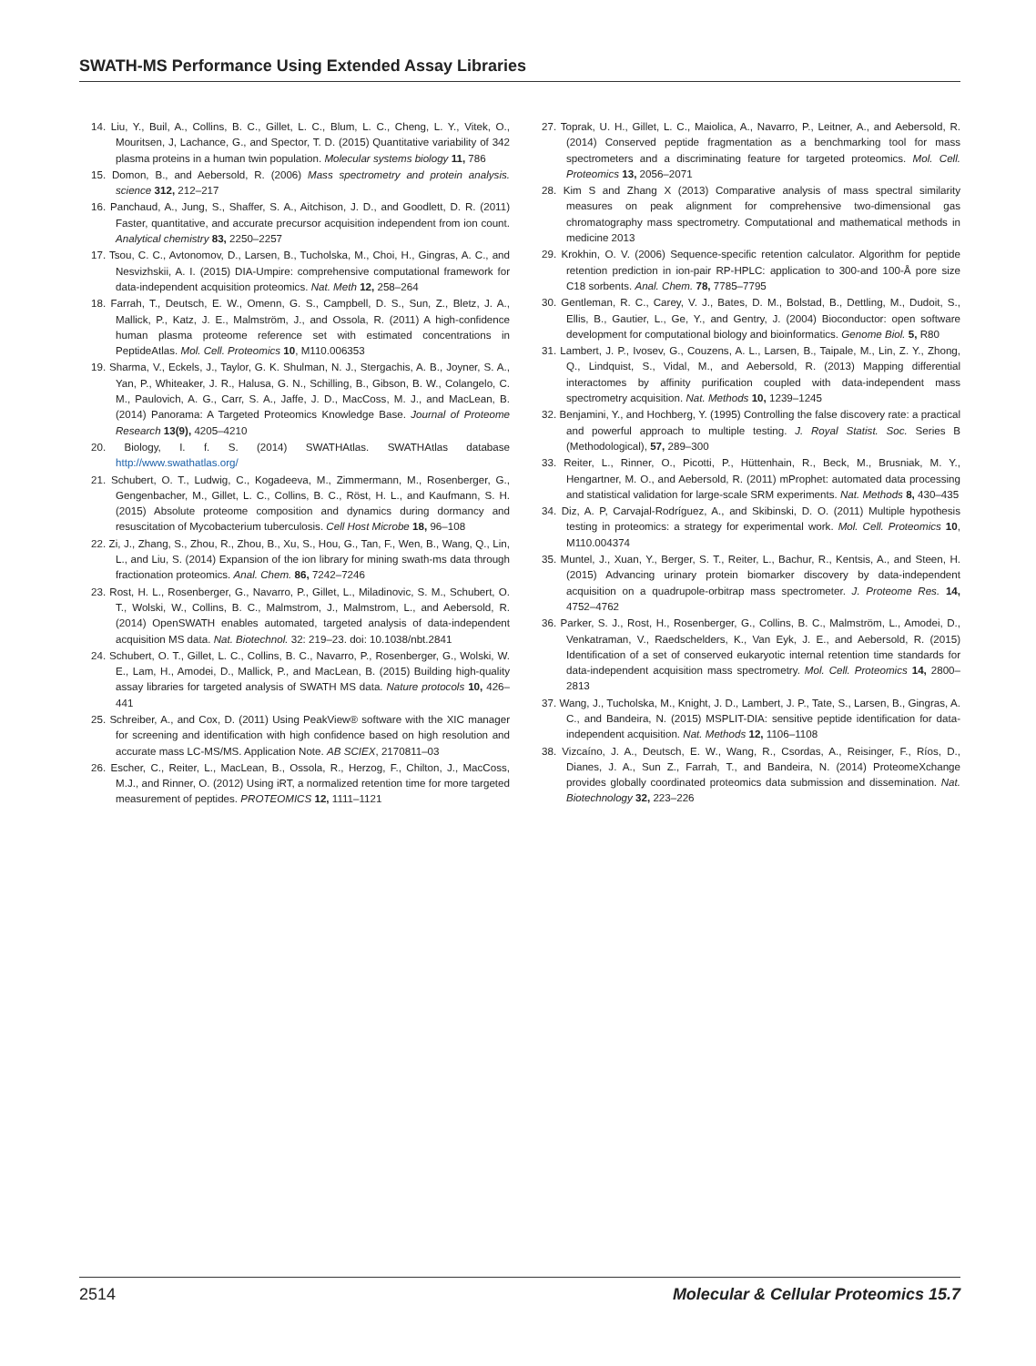SWATH-MS Performance Using Extended Assay Libraries
14. Liu, Y., Buil, A., Collins, B. C., Gillet, L. C., Blum, L. C., Cheng, L. Y., Vitek, O., Mouritsen, J, Lachance, G., and Spector, T. D. (2015) Quantitative variability of 342 plasma proteins in a human twin population. Molecular systems biology 11, 786
15. Domon, B., and Aebersold, R. (2006) Mass spectrometry and protein analysis. science 312, 212–217
16. Panchaud, A., Jung, S., Shaffer, S. A., Aitchison, J. D., and Goodlett, D. R. (2011) Faster, quantitative, and accurate precursor acquisition independent from ion count. Analytical chemistry 83, 2250–2257
17. Tsou, C. C., Avtonomov, D., Larsen, B., Tucholska, M., Choi, H., Gingras, A. C., and Nesvizhskii, A. I. (2015) DIA-Umpire: comprehensive computational framework for data-independent acquisition proteomics. Nat. Meth 12, 258–264
18. Farrah, T., Deutsch, E. W., Omenn, G. S., Campbell, D. S., Sun, Z., Bletz, J. A., Mallick, P., Katz, J. E., Malmström, J., and Ossola, R. (2011) A high-confidence human plasma proteome reference set with estimated concentrations in PeptideAtlas. Mol. Cell. Proteomics 10, M110.006353
19. Sharma, V., Eckels, J., Taylor, G. K. Shulman, N. J., Stergachis, A. B., Joyner, S. A., Yan, P., Whiteaker, J. R., Halusa, G. N., Schilling, B., Gibson, B. W., Colangelo, C. M., Paulovich, A. G., Carr, S. A., Jaffe, J. D., MacCoss, M. J., and MacLean, B. (2014) Panorama: A Targeted Proteomics Knowledge Base. Journal of Proteome Research 13(9), 4205–4210
20. Biology, I. f. S. (2014) SWATHAtlas. SWATHAtlas database http://www.swathatlas.org/
21. Schubert, O. T., Ludwig, C., Kogadeeva, M., Zimmermann, M., Rosenberger, G., Gengenbacher, M., Gillet, L. C., Collins, B. C., Röst, H. L., and Kaufmann, S. H. (2015) Absolute proteome composition and dynamics during dormancy and resuscitation of Mycobacterium tuberculosis. Cell Host Microbe 18, 96–108
22. Zi, J., Zhang, S., Zhou, R., Zhou, B., Xu, S., Hou, G., Tan, F., Wen, B., Wang, Q., Lin, L., and Liu, S. (2014) Expansion of the ion library for mining swath-ms data through fractionation proteomics. Anal. Chem. 86, 7242–7246
23. Rost, H. L., Rosenberger, G., Navarro, P., Gillet, L., Miladinovic, S. M., Schubert, O. T., Wolski, W., Collins, B. C., Malmstrom, J., Malmstrom, L., and Aebersold, R. (2014) OpenSWATH enables automated, targeted analysis of data-independent acquisition MS data. Nat. Biotechnol. 32: 219–23. doi: 10.1038/nbt.2841
24. Schubert, O. T., Gillet, L. C., Collins, B. C., Navarro, P., Rosenberger, G., Wolski, W. E., Lam, H., Amodei, D., Mallick, P., and MacLean, B. (2015) Building high-quality assay libraries for targeted analysis of SWATH MS data. Nature protocols 10, 426–441
25. Schreiber, A., and Cox, D. (2011) Using PeakView® software with the XIC manager for screening and identification with high confidence based on high resolution and accurate mass LC-MS/MS. Application Note. AB SCIEX, 2170811–03
26. Escher, C., Reiter, L., MacLean, B., Ossola, R., Herzog, F., Chilton, J., MacCoss, M.J., and Rinner, O. (2012) Using iRT, a normalized retention time for more targeted measurement of peptides. PROTEOMICS 12, 1111–1121
27. Toprak, U. H., Gillet, L. C., Maiolica, A., Navarro, P., Leitner, A., and Aebersold, R. (2014) Conserved peptide fragmentation as a benchmarking tool for mass spectrometers and a discriminating feature for targeted proteomics. Mol. Cell. Proteomics 13, 2056–2071
28. Kim S and Zhang X (2013) Comparative analysis of mass spectral similarity measures on peak alignment for comprehensive two-dimensional gas chromatography mass spectrometry. Computational and mathematical methods in medicine 2013
29. Krokhin, O. V. (2006) Sequence-specific retention calculator. Algorithm for peptide retention prediction in ion-pair RP-HPLC: application to 300-and 100-Å pore size C18 sorbents. Anal. Chem. 78, 7785–7795
30. Gentleman, R. C., Carey, V. J., Bates, D. M., Bolstad, B., Dettling, M., Dudoit, S., Ellis, B., Gautier, L., Ge, Y., and Gentry, J. (2004) Bioconductor: open software development for computational biology and bioinformatics. Genome Biol. 5, R80
31. Lambert, J. P., Ivosev, G., Couzens, A. L., Larsen, B., Taipale, M., Lin, Z. Y., Zhong, Q., Lindquist, S., Vidal, M., and Aebersold, R. (2013) Mapping differential interactomes by affinity purification coupled with data-independent mass spectrometry acquisition. Nat. Methods 10, 1239–1245
32. Benjamini, Y., and Hochberg, Y. (1995) Controlling the false discovery rate: a practical and powerful approach to multiple testing. J. Royal Statist. Soc. Series B (Methodological), 57, 289–300
33. Reiter, L., Rinner, O., Picotti, P., Hüttenhain, R., Beck, M., Brusniak, M. Y., Hengartner, M. O., and Aebersold, R. (2011) mProphet: automated data processing and statistical validation for large-scale SRM experiments. Nat. Methods 8, 430–435
34. Diz, A. P, Carvajal-Rodríguez, A., and Skibinski, D. O. (2011) Multiple hypothesis testing in proteomics: a strategy for experimental work. Mol. Cell. Proteomics 10, M110.004374
35. Muntel, J., Xuan, Y., Berger, S. T., Reiter, L., Bachur, R., Kentsis, A., and Steen, H. (2015) Advancing urinary protein biomarker discovery by data-independent acquisition on a quadrupole-orbitrap mass spectrometer. J. Proteome Res. 14, 4752–4762
36. Parker, S. J., Rost, H., Rosenberger, G., Collins, B. C., Malmström, L., Amodei, D., Venkatraman, V., Raedschelders, K., Van Eyk, J. E., and Aebersold, R. (2015) Identification of a set of conserved eukaryotic internal retention time standards for data-independent acquisition mass spectrometry. Mol. Cell. Proteomics 14, 2800–2813
37. Wang, J., Tucholska, M., Knight, J. D., Lambert, J. P., Tate, S., Larsen, B., Gingras, A. C., and Bandeira, N. (2015) MSPLIT-DIA: sensitive peptide identification for data-independent acquisition. Nat. Methods 12, 1106–1108
38. Vizcaíno, J. A., Deutsch, E. W., Wang, R., Csordas, A., Reisinger, F., Ríos, D., Dianes, J. A., Sun Z., Farrah, T., and Bandeira, N. (2014) ProteomeXchange provides globally coordinated proteomics data submission and dissemination. Nat. Biotechnology 32, 223–226
2514 Molecular & Cellular Proteomics 15.7